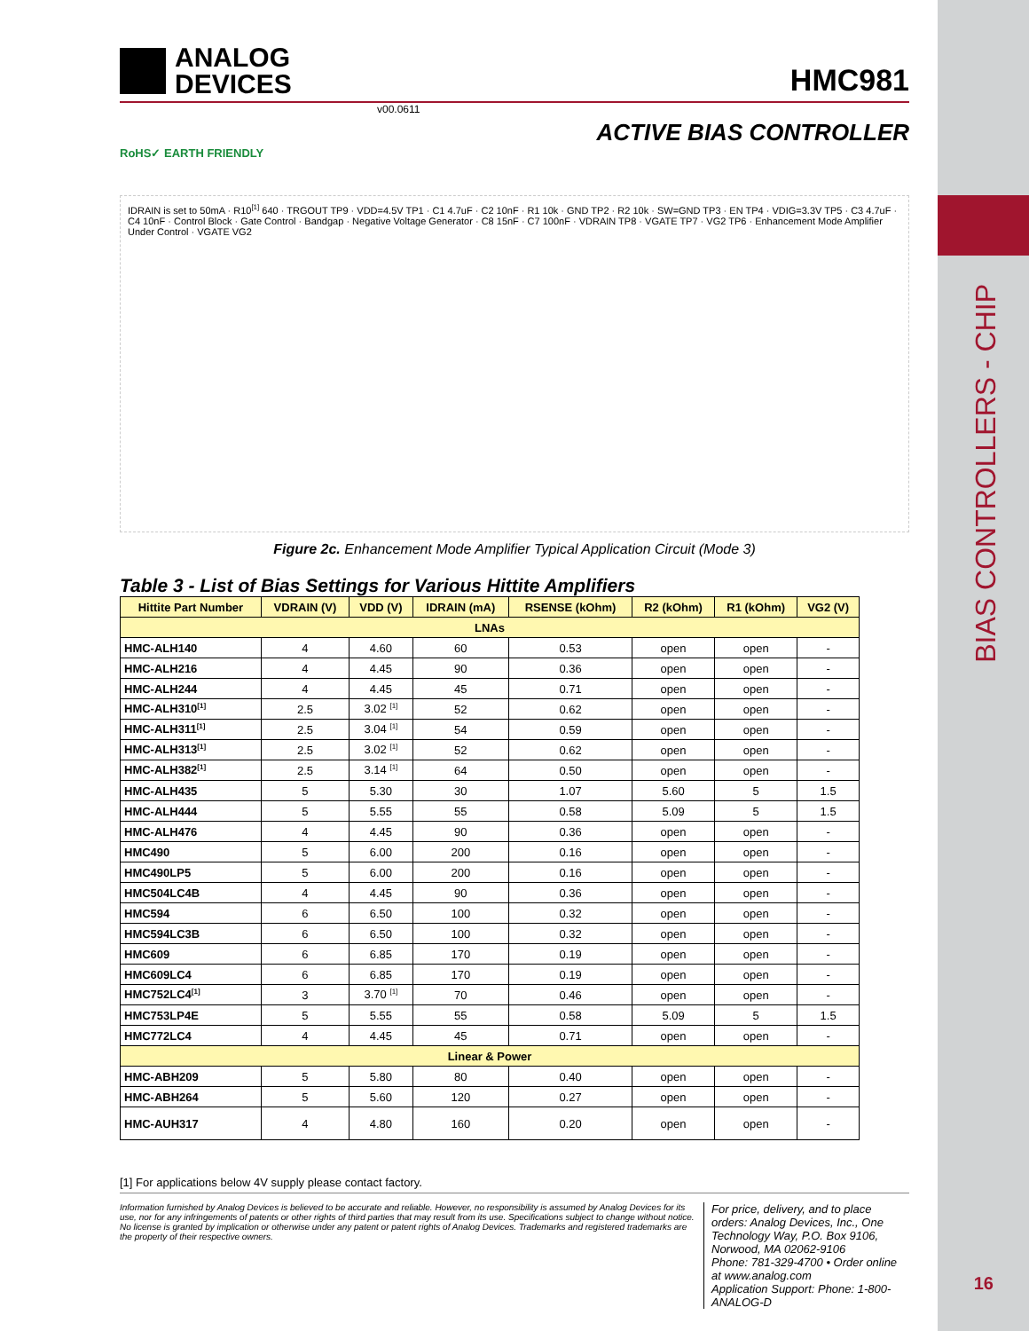BIAS CONTROLLERS - CHIP
16
ANALOG
DEVICES
HMC981
v00.0611
ACTIVE BIAS CONTROLLER
RoHS✓ EARTH FRIENDLY
IDRAIN is set to 50mA · R10<sup>[1]</sup> 640 · TRGOUT TP9 · VDD=4.5V TP1 · C1 4.7uF · C2 10nF · R1 10k · GND TP2 · R2 10k · SW=GND TP3 · EN TP4 · VDIG=3.3V TP5 · C3 4.7uF · C4 10nF · Control Block · Gate Control · Bandgap · Negative Voltage Generator · C8 15nF · C7 100nF · VDRAIN TP8 · VGATE TP7 · VG2 TP6 · Enhancement Mode Amplifier Under Control · VGATE VG2
Figure 2c. Enhancement Mode Amplifier Typical Application Circuit (Mode 3)
Table 3 - List of Bias Settings for Various Hittite Amplifiers
| Hittite Part Number | VDRAIN (V) | VDD (V) | IDRAIN (mA) | RSENSE (kOhm) | R2 (kOhm) | R1 (kOhm) | VG2 (V) |
| --- | --- | --- | --- | --- | --- | --- | --- |
| LNAs | | | | | | | |
| HMC-ALH140 | 4 | 4.60 | 60 | 0.53 | open | open | - |
| HMC-ALH216 | 4 | 4.45 | 90 | 0.36 | open | open | - |
| HMC-ALH244 | 4 | 4.45 | 45 | 0.71 | open | open | - |
| HMC-ALH310<sup>[1]</sup> | 2.5 | 3.02 <sup>[1]</sup> | 52 | 0.62 | open | open | - |
| HMC-ALH311<sup>[1]</sup> | 2.5 | 3.04 <sup>[1]</sup> | 54 | 0.59 | open | open | - |
| HMC-ALH313<sup>[1]</sup> | 2.5 | 3.02 <sup>[1]</sup> | 52 | 0.62 | open | open | - |
| HMC-ALH382<sup>[1]</sup> | 2.5 | 3.14 <sup>[1]</sup> | 64 | 0.50 | open | open | - |
| HMC-ALH435 | 5 | 5.30 | 30 | 1.07 | 5.60 | 5 | 1.5 |
| HMC-ALH444 | 5 | 5.55 | 55 | 0.58 | 5.09 | 5 | 1.5 |
| HMC-ALH476 | 4 | 4.45 | 90 | 0.36 | open | open | - |
| HMC490 | 5 | 6.00 | 200 | 0.16 | open | open | - |
| HMC490LP5 | 5 | 6.00 | 200 | 0.16 | open | open | - |
| HMC504LC4B | 4 | 4.45 | 90 | 0.36 | open | open | - |
| HMC594 | 6 | 6.50 | 100 | 0.32 | open | open | - |
| HMC594LC3B | 6 | 6.50 | 100 | 0.32 | open | open | - |
| HMC609 | 6 | 6.85 | 170 | 0.19 | open | open | - |
| HMC609LC4 | 6 | 6.85 | 170 | 0.19 | open | open | - |
| HMC752LC4<sup>[1]</sup> | 3 | 3.70 <sup>[1]</sup> | 70 | 0.46 | open | open | - |
| HMC753LP4E | 5 | 5.55 | 55 | 0.58 | 5.09 | 5 | 1.5 |
| HMC772LC4 | 4 | 4.45 | 45 | 0.71 | open | open | - |
| Linear & Power | | | | | | | |
| HMC-ABH209 | 5 | 5.80 | 80 | 0.40 | open | open | - |
| HMC-ABH264 | 5 | 5.60 | 120 | 0.27 | open | open | - |
| HMC-AUH317 | 4 | 4.80 | 160 | 0.20 | open | open | - |
[1] For applications below 4V supply please contact factory.
Information furnished by Analog Devices is believed to be accurate and reliable. However, no responsibility is assumed by Analog Devices for its use, nor for any infringements of patents or other rights of third parties that may result from its use. Specifications subject to change without notice. No license is granted by implication or otherwise under any patent or patent rights of Analog Devices. Trademarks and registered trademarks are the property of their respective owners.
For price, delivery, and to place orders: Analog Devices, Inc., One Technology Way, P.O. Box 9106, Norwood, MA 02062-9106
Phone: 781-329-4700 • Order online at www.analog.com
Application Support: Phone: 1-800-ANALOG-D